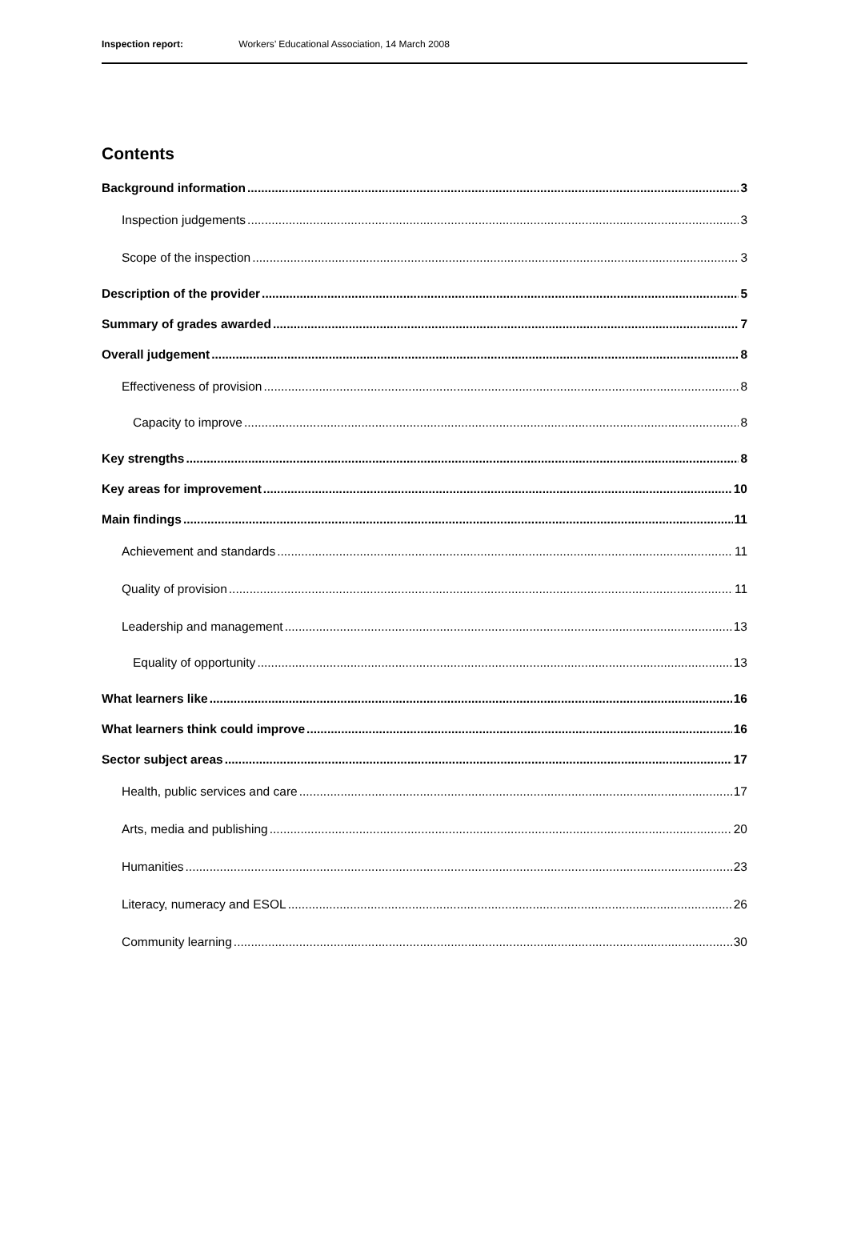Inspection report: Workers’ Educational Association, 14 March 2008
Contents
Background information 3
Inspection judgements 3
Scope of the inspection 3
Description of the provider 5
Summary of grades awarded 7
Overall judgement 8
Effectiveness of provision 8
Capacity to improve 8
Key strengths 8
Key areas for improvement 10
Main findings 11
Achievement and standards 11
Quality of provision 11
Leadership and management 13
Equality of opportunity 13
What learners like 16
What learners think could improve 16
Sector subject areas 17
Health, public services and care 17
Arts, media and publishing 20
Humanities 23
Literacy, numeracy and ESOL 26
Community learning 30